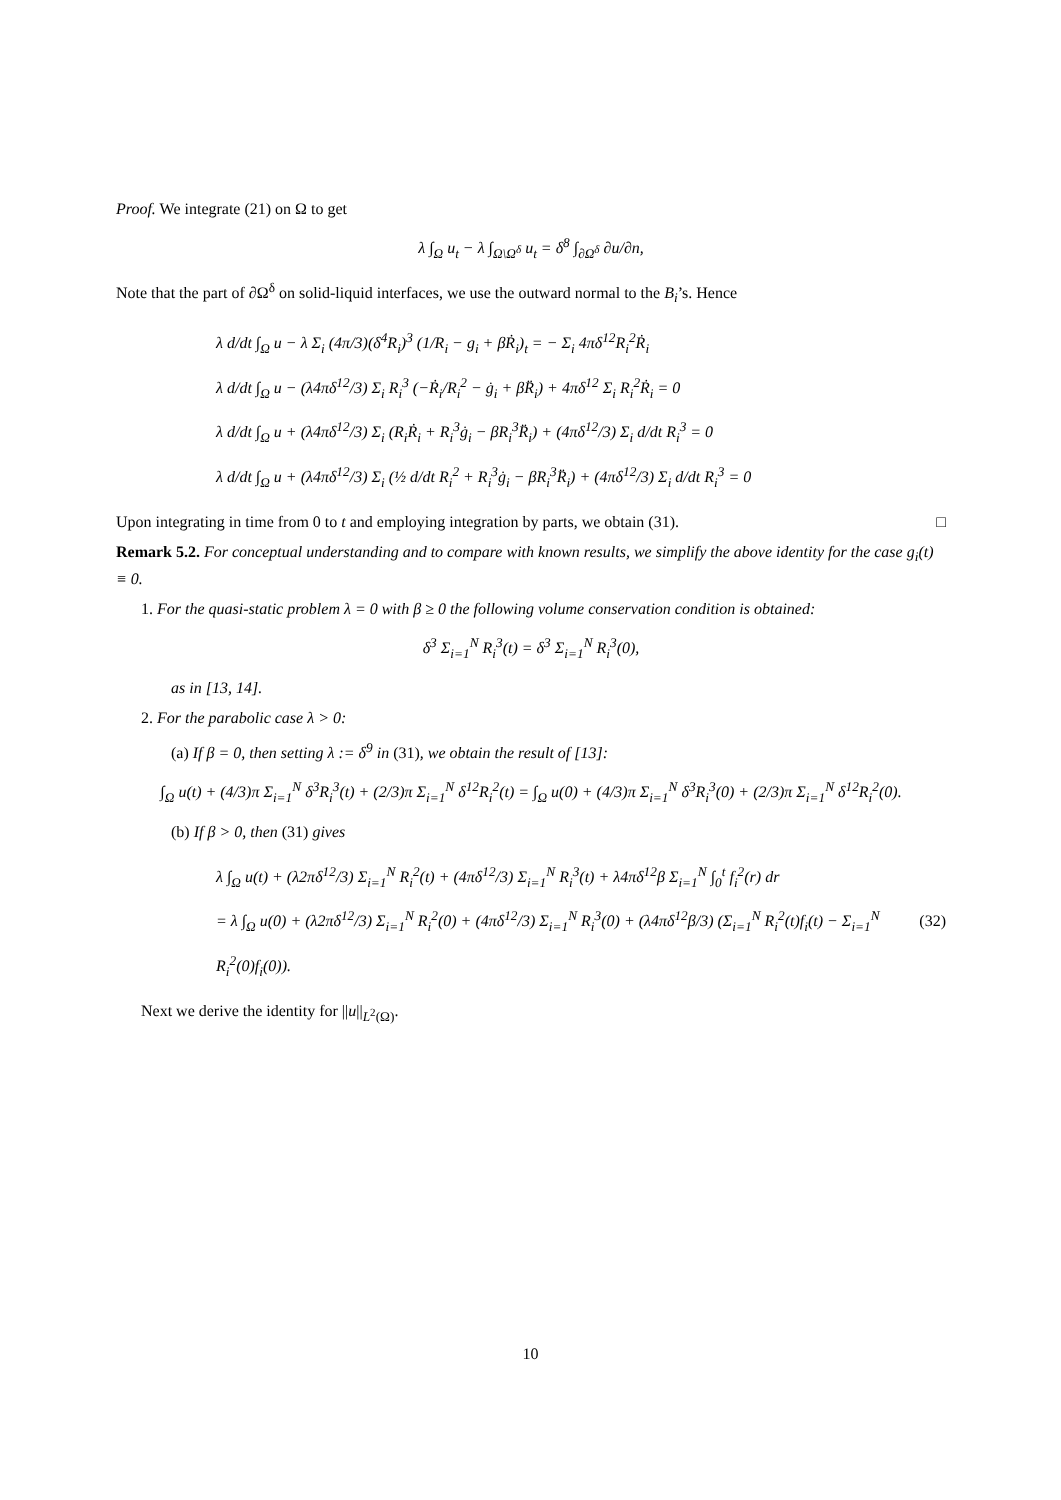Proof. We integrate (21) on Ω to get
λ ∫<sub>Ω</sub> u<sub>t</sub> − λ ∫<sub>Ω\Ω<sup>δ</sup></sub> u<sub>t</sub> = δ<sup>8</sup> ∫<sub>∂Ω<sup>δ</sup></sub> ∂u/∂n,
Note that the part of ∂Ω<sup>δ</sup> on solid-liquid interfaces, we use the outward normal to the B<sub>i</sub>’s. Hence
λ d/dt ∫<sub>Ω</sub> u − λ Σ<sub>i</sub> (4π/3)(δ<sup>4</sup>R<sub>i</sub>)<sup>3</sup> (1/R<sub>i</sub> − g<sub>i</sub> + βṘ<sub>i</sub>)<sub>t</sub> = − Σ<sub>i</sub> 4πδ<sup>12</sup>R<sub>i</sub><sup>2</sup>Ṙ<sub>i</sub>
λ d/dt ∫<sub>Ω</sub> u − (λ4πδ<sup>12</sup>/3) Σ<sub>i</sub> R<sub>i</sub><sup>3</sup> (−Ṙ<sub>i</sub>/R<sub>i</sub><sup>2</sup> − ġ<sub>i</sub> + βR̈<sub>i</sub>) + 4πδ<sup>12</sup> Σ<sub>i</sub> R<sub>i</sub><sup>2</sup>Ṙ<sub>i</sub> = 0
λ d/dt ∫<sub>Ω</sub> u + (λ4πδ<sup>12</sup>/3) Σ<sub>i</sub> (R<sub>i</sub>Ṙ<sub>i</sub> + R<sub>i</sub><sup>3</sup>ġ<sub>i</sub> − βR<sub>i</sub><sup>3</sup>R̈<sub>i</sub>) + (4πδ<sup>12</sup>/3) Σ<sub>i</sub> d/dt R<sub>i</sub><sup>3</sup> = 0
λ d/dt ∫<sub>Ω</sub> u + (λ4πδ<sup>12</sup>/3) Σ<sub>i</sub> (½ d/dt R<sub>i</sub><sup>2</sup> + R<sub>i</sub><sup>3</sup>ġ<sub>i</sub> − βR<sub>i</sub><sup>3</sup>R̈<sub>i</sub>) + (4πδ<sup>12</sup>/3) Σ<sub>i</sub> d/dt R<sub>i</sub><sup>3</sup> = 0
Upon integrating in time from 0 to t and employing integration by parts, we obtain (31). □
Remark 5.2. For conceptual understanding and to compare with known results, we simplify the above identity for the case g<sub>i</sub>(t) ≡ 0.
1. For the quasi-static problem λ = 0 with β ≥ 0 the following volume conservation condition is obtained:
δ<sup>3</sup> Σ<sub>i=1</sub><sup>N</sup> R<sub>i</sub><sup>3</sup>(t) = δ<sup>3</sup> Σ<sub>i=1</sub><sup>N</sup> R<sub>i</sub><sup>3</sup>(0),
as in [13, 14].
2. For the parabolic case λ > 0:
(a) If β = 0, then setting λ := δ<sup>9</sup> in (31), we obtain the result of [13]:
∫<sub>Ω</sub> u(t) + (4/3)π Σ<sub>i=1</sub><sup>N</sup> δ<sup>3</sup>R<sub>i</sub><sup>3</sup>(t) + (2/3)π Σ<sub>i=1</sub><sup>N</sup> δ<sup>12</sup>R<sub>i</sub><sup>2</sup>(t) = ∫<sub>Ω</sub> u(0) + (4/3)π Σ<sub>i=1</sub><sup>N</sup> δ<sup>3</sup>R<sub>i</sub><sup>3</sup>(0) + (2/3)π Σ<sub>i=1</sub><sup>N</sup> δ<sup>12</sup>R<sub>i</sub><sup>2</sup>(0).
(b) If β > 0, then (31) gives
λ ∫<sub>Ω</sub> u(t) + (λ2πδ<sup>12</sup>/3) Σ<sub>i=1</sub><sup>N</sup> R<sub>i</sub><sup>2</sup>(t) + (4πδ<sup>12</sup>/3) Σ<sub>i=1</sub><sup>N</sup> R<sub>i</sub><sup>3</sup>(t) + λ4πδ<sup>12</sup>β Σ<sub>i=1</sub><sup>N</sup> ∫<sub>0</sub><sup>t</sup> f<sub>i</sub><sup>2</sup>(r) dr
= λ ∫<sub>Ω</sub> u(0) + (λ2πδ<sup>12</sup>/3) Σ<sub>i=1</sub><sup>N</sup> R<sub>i</sub><sup>2</sup>(0) + (4πδ<sup>12</sup>/3) Σ<sub>i=1</sub><sup>N</sup> R<sub>i</sub><sup>3</sup>(0) + (λ4πδ<sup>12</sup>β/3) (Σ<sub>i=1</sub><sup>N</sup> R<sub>i</sub><sup>2</sup>(t)f<sub>i</sub>(t) − Σ<sub>i=1</sub><sup>N</sup> R<sub>i</sub><sup>2</sup>(0)f<sub>i</sub>(0)).
(32)
Next we derive the identity for ||u||<sub>L<sup>2</sup>(Ω)</sub>.
10